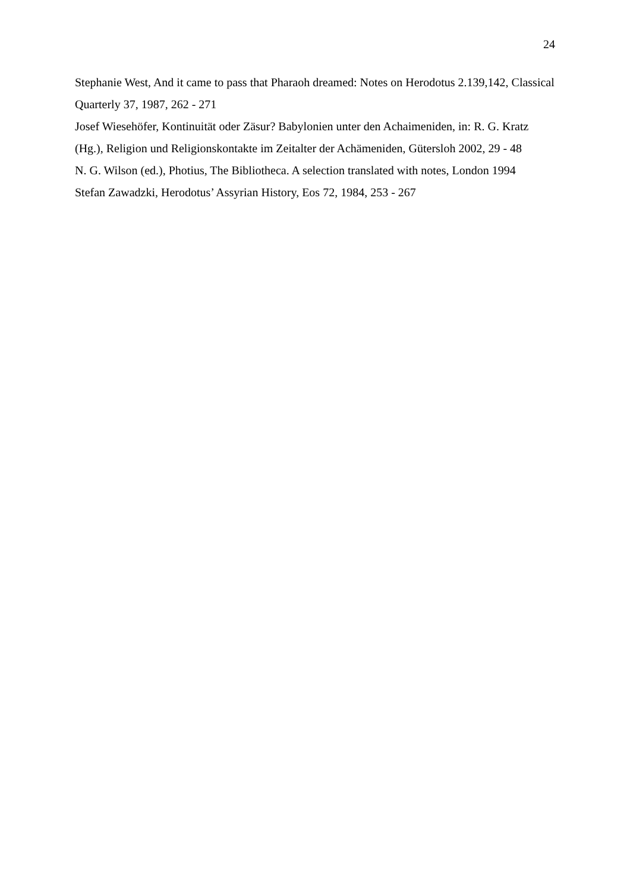24
Stephanie West, And it came to pass that Pharaoh dreamed: Notes on Herodotus 2.139,142, Classical Quarterly 37, 1987, 262 - 271
Josef Wiesehöfer, Kontinuität oder Zäsur? Babylonien unter den Achaimeniden, in: R. G. Kratz (Hg.), Religion und Religionskontakte im Zeitalter der Achämeniden, Gütersloh 2002, 29 - 48
N. G. Wilson (ed.), Photius, The Bibliotheca. A selection translated with notes, London 1994
Stefan Zawadzki, Herodotus’ Assyrian History, Eos 72, 1984, 253 - 267